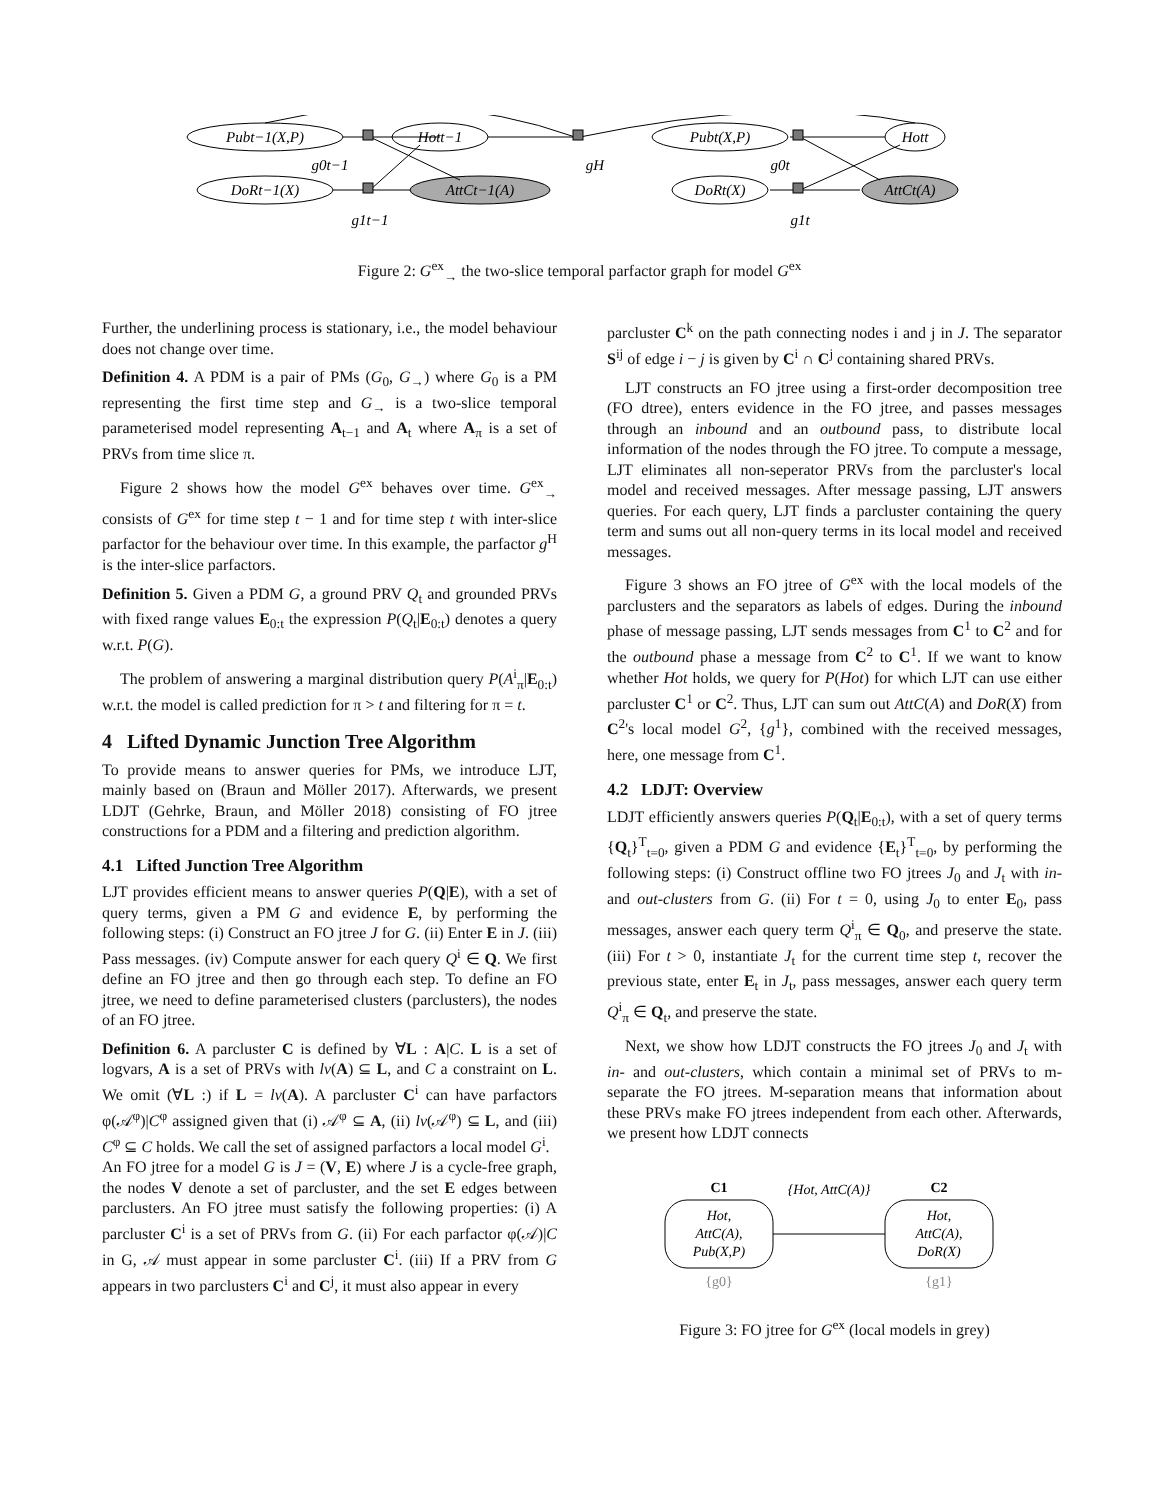Pubt−1(X,P)
Hott−1
DoRt−1(X)
AttCt−1(A)
Pubt(X,P)
Hott
DoRt(X)
AttCt(A)
g0t−1
g1t−1
gH
g0t
g1t
Figure 2: G<sup>ex</sup><sub>→</sub> the two-slice temporal parfactor graph for model G<sup>ex</sup>
Further, the underlining process is stationary, i.e., the model behaviour does not change over time.
Definition 4. A PDM is a pair of PMs (G<sub>0</sub>, G<sub>→</sub>) where G<sub>0</sub> is a PM representing the first time step and G<sub>→</sub> is a two-slice temporal parameterised model representing A<sub>t−1</sub> and A<sub>t</sub> where A<sub>π</sub> is a set of PRVs from time slice π.
Figure 2 shows how the model G<sup>ex</sup> behaves over time. G<sup>ex</sup><sub>→</sub> consists of G<sup>ex</sup> for time step t − 1 and for time step t with inter-slice parfactor for the behaviour over time. In this example, the parfactor g<sup>H</sup> is the inter-slice parfactors.
Definition 5. Given a PDM G, a ground PRV Q<sub>t</sub> and grounded PRVs with fixed range values E<sub>0:t</sub> the expression P(Q<sub>t</sub>|E<sub>0:t</sub>) denotes a query w.r.t. P(G).
The problem of answering a marginal distribution query P(A<sup>i</sup><sub>π</sub>|E<sub>0:t</sub>) w.r.t. the model is called prediction for π > t and filtering for π = t.
4 Lifted Dynamic Junction Tree Algorithm
To provide means to answer queries for PMs, we introduce LJT, mainly based on (Braun and Möller 2017). Afterwards, we present LDJT (Gehrke, Braun, and Möller 2018) consisting of FO jtree constructions for a PDM and a filtering and prediction algorithm.
4.1 Lifted Junction Tree Algorithm
LJT provides efficient means to answer queries P(Q|E), with a set of query terms, given a PM G and evidence E, by performing the following steps: (i) Construct an FO jtree J for G. (ii) Enter E in J. (iii) Pass messages. (iv) Compute answer for each query Q<sup>i</sup> ∈ Q. We first define an FO jtree and then go through each step. To define an FO jtree, we need to define parameterised clusters (parclusters), the nodes of an FO jtree.
Definition 6. A parcluster C is defined by ∀L : A|C. L is a set of logvars, A is a set of PRVs with lv(A) ⊆ L, and C a constraint on L. We omit (∀L :) if L = lv(A). A parcluster C<sup>i</sup> can have parfactors φ(𝒜<sup>φ</sup>)|C<sup>φ</sup> assigned given that (i) 𝒜<sup>φ</sup> ⊆ A, (ii) lv(𝒜<sup>φ</sup>) ⊆ L, and (iii) C<sup>φ</sup> ⊆ C holds. We call the set of assigned parfactors a local model G<sup>i</sup>.
An FO jtree for a model G is J = (V, E) where J is a cycle-free graph, the nodes V denote a set of parcluster, and the set E edges between parclusters. An FO jtree must satisfy the following properties: (i) A parcluster C<sup>i</sup> is a set of PRVs from G. (ii) For each parfactor φ(𝒜)|C in G, 𝒜 must appear in some parcluster C<sup>i</sup>. (iii) If a PRV from G appears in two parclusters C<sup>i</sup> and C<sup>j</sup>, it must also appear in every
parcluster C<sup>k</sup> on the path connecting nodes i and j in J. The separator S<sup>ij</sup> of edge i − j is given by C<sup>i</sup> ∩ C<sup>j</sup> containing shared PRVs.
LJT constructs an FO jtree using a first-order decomposition tree (FO dtree), enters evidence in the FO jtree, and passes messages through an inbound and an outbound pass, to distribute local information of the nodes through the FO jtree. To compute a message, LJT eliminates all non-seperator PRVs from the parcluster's local model and received messages. After message passing, LJT answers queries. For each query, LJT finds a parcluster containing the query term and sums out all non-query terms in its local model and received messages.
Figure 3 shows an FO jtree of G<sup>ex</sup> with the local models of the parclusters and the separators as labels of edges. During the inbound phase of message passing, LJT sends messages from C<sup>1</sup> to C<sup>2</sup> and for the outbound phase a message from C<sup>2</sup> to C<sup>1</sup>. If we want to know whether Hot holds, we query for P(Hot) for which LJT can use either parcluster C<sup>1</sup> or C<sup>2</sup>. Thus, LJT can sum out AttC(A) and DoR(X) from C<sup>2</sup>'s local model G<sup>2</sup>, {g<sup>1</sup>}, combined with the received messages, here, one message from C<sup>1</sup>.
4.2 LDJT: Overview
LDJT efficiently answers queries P(Q<sub>t</sub>|E<sub>0:t</sub>), with a set of query terms {Q<sub>t</sub>}<sup>T</sup><sub>t=0</sub>, given a PDM G and evidence {E<sub>t</sub>}<sup>T</sup><sub>t=0</sub>, by performing the following steps: (i) Construct offline two FO jtrees J<sub>0</sub> and J<sub>t</sub> with in- and out-clusters from G. (ii) For t = 0, using J<sub>0</sub> to enter E<sub>0</sub>, pass messages, answer each query term Q<sup>i</sup><sub>π</sub> ∈ Q<sub>0</sub>, and preserve the state. (iii) For t > 0, instantiate J<sub>t</sub> for the current time step t, recover the previous state, enter E<sub>t</sub> in J<sub>t</sub>, pass messages, answer each query term Q<sup>i</sup><sub>π</sub> ∈ Q<sub>t</sub>, and preserve the state.
Next, we show how LDJT constructs the FO jtrees J<sub>0</sub> and J<sub>t</sub> with in- and out-clusters, which contain a minimal set of PRVs to m-separate the FO jtrees. M-separation means that information about these PRVs make FO jtrees independent from each other. Afterwards, we present how LDJT connects
C1
C2
{Hot, AttC(A)}
Hot,
AttC(A),
Pub(X,P)
Hot,
AttC(A),
DoR(X)
{g0}
{g1}
Figure 3: FO jtree for G<sup>ex</sup> (local models in grey)